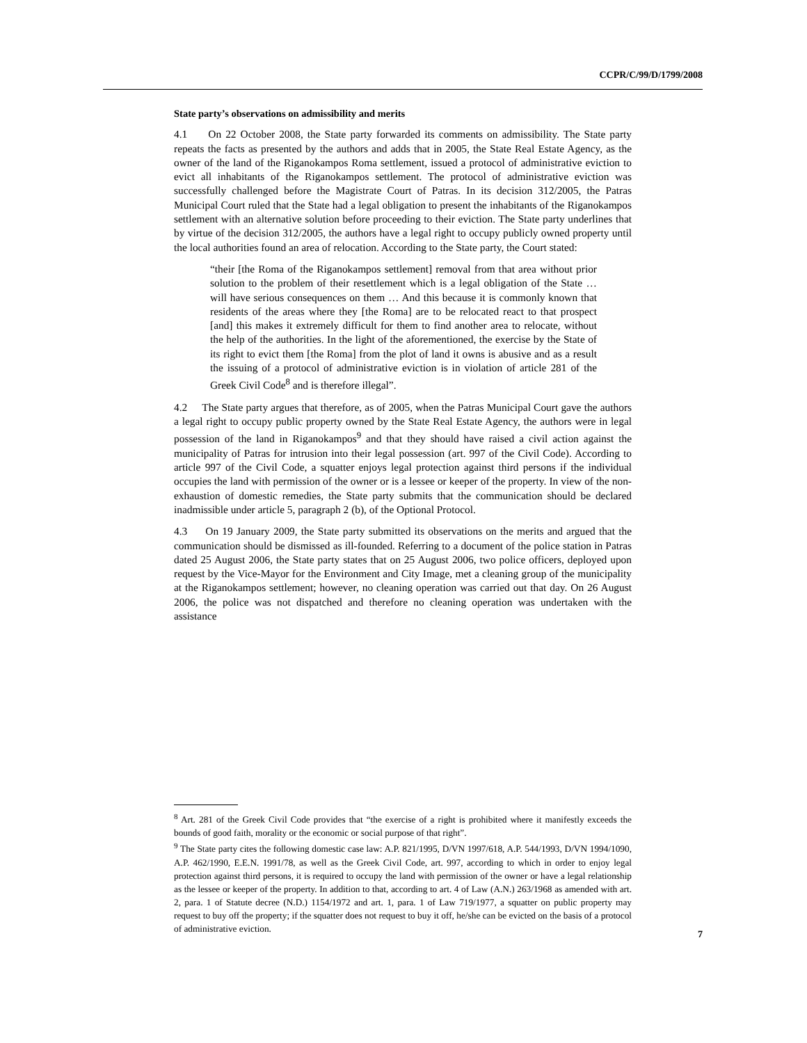CCPR/C/99/D/1799/2008
State party’s observations on admissibility and merits
4.1 On 22 October 2008, the State party forwarded its comments on admissibility. The State party repeats the facts as presented by the authors and adds that in 2005, the State Real Estate Agency, as the owner of the land of the Riganokampos Roma settlement, issued a protocol of administrative eviction to evict all inhabitants of the Riganokampos settlement. The protocol of administrative eviction was successfully challenged before the Magistrate Court of Patras. In its decision 312/2005, the Patras Municipal Court ruled that the State had a legal obligation to present the inhabitants of the Riganokampos settlement with an alternative solution before proceeding to their eviction. The State party underlines that by virtue of the decision 312/2005, the authors have a legal right to occupy publicly owned property until the local authorities found an area of relocation. According to the State party, the Court stated:
“their [the Roma of the Riganokampos settlement] removal from that area without prior solution to the problem of their resettlement which is a legal obligation of the State … will have serious consequences on them … And this because it is commonly known that residents of the areas where they [the Roma] are to be relocated react to that prospect [and] this makes it extremely difficult for them to find another area to relocate, without the help of the authorities. In the light of the aforementioned, the exercise by the State of its right to evict them [the Roma] from the plot of land it owns is abusive and as a result the issuing of a protocol of administrative eviction is in violation of article 281 of the Greek Civil Code<sup>8</sup> and is therefore illegal”.
4.2 The State party argues that therefore, as of 2005, when the Patras Municipal Court gave the authors a legal right to occupy public property owned by the State Real Estate Agency, the authors were in legal possession of the land in Riganokampos<sup>9</sup> and that they should have raised a civil action against the municipality of Patras for intrusion into their legal possession (art. 997 of the Civil Code). According to article 997 of the Civil Code, a squatter enjoys legal protection against third persons if the individual occupies the land with permission of the owner or is a lessee or keeper of the property. In view of the non-exhaustion of domestic remedies, the State party submits that the communication should be declared inadmissible under article 5, paragraph 2 (b), of the Optional Protocol.
4.3 On 19 January 2009, the State party submitted its observations on the merits and argued that the communication should be dismissed as ill-founded. Referring to a document of the police station in Patras dated 25 August 2006, the State party states that on 25 August 2006, two police officers, deployed upon request by the Vice-Mayor for the Environment and City Image, met a cleaning group of the municipality at the Riganokampos settlement; however, no cleaning operation was carried out that day. On 26 August 2006, the police was not dispatched and therefore no cleaning operation was undertaken with the assistance
<sup>8</sup> Art. 281 of the Greek Civil Code provides that “the exercise of a right is prohibited where it manifestly exceeds the bounds of good faith, morality or the economic or social purpose of that right”.
<sup>9</sup> The State party cites the following domestic case law: A.P. 821/1995, D/VN 1997/618, A.P. 544/1993, D/VN 1994/1090, A.P. 462/1990, E.E.N. 1991/78, as well as the Greek Civil Code, art. 997, according to which in order to enjoy legal protection against third persons, it is required to occupy the land with permission of the owner or have a legal relationship as the lessee or keeper of the property. In addition to that, according to art. 4 of Law (A.N.) 263/1968 as amended with art. 2, para. 1 of Statute decree (N.D.) 1154/1972 and art. 1, para. 1 of Law 719/1977, a squatter on public property may request to buy off the property; if the squatter does not request to buy it off, he/she can be evicted on the basis of a protocol of administrative eviction.
7